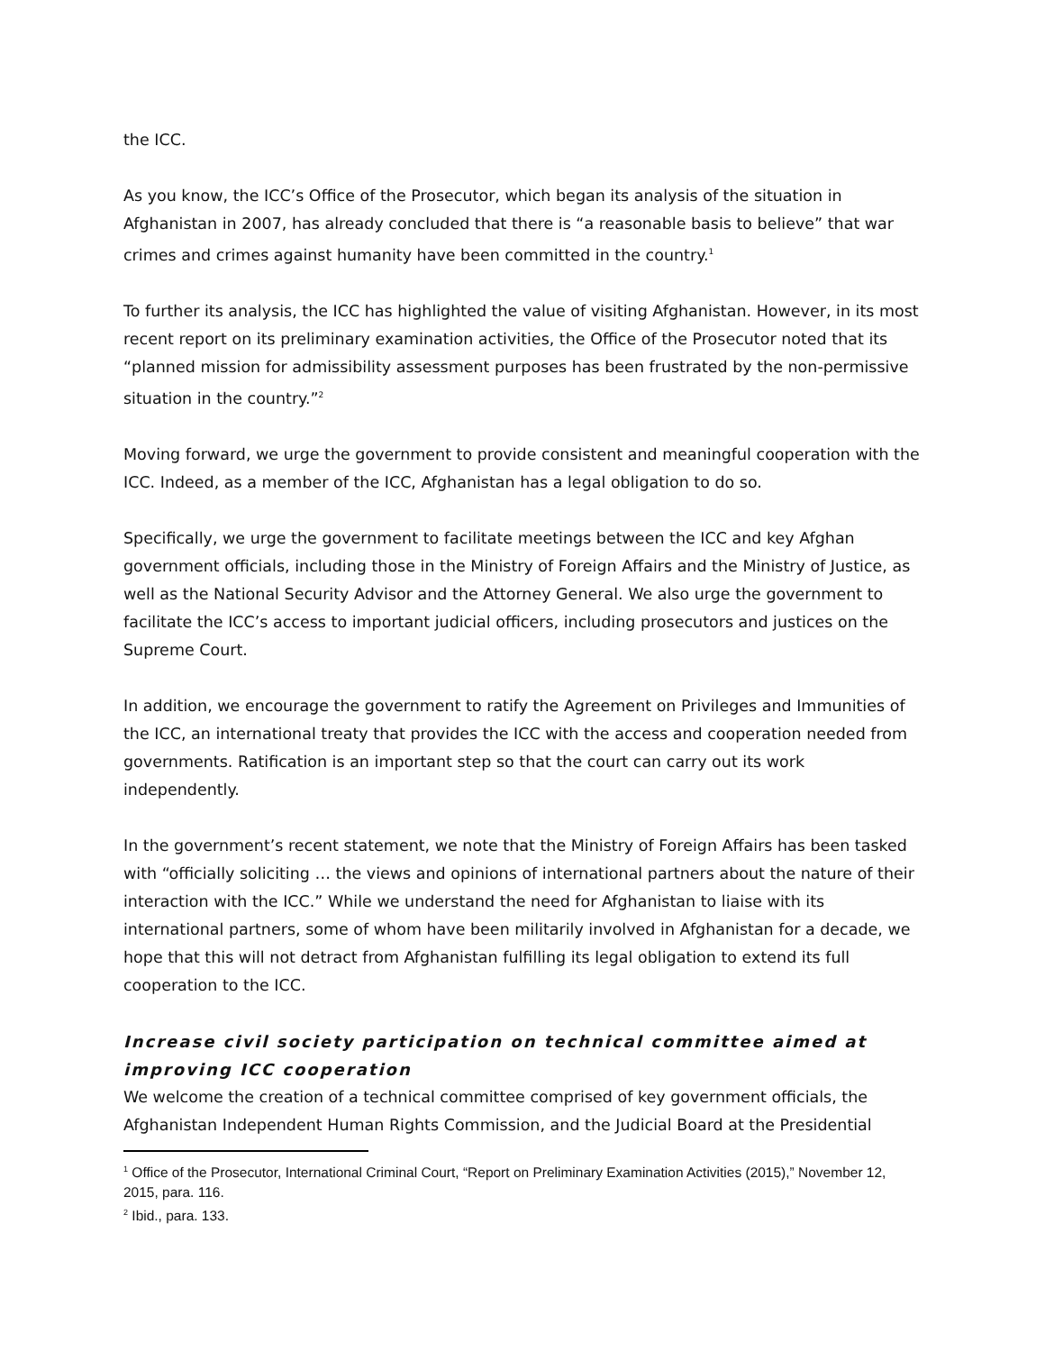the ICC.
As you know, the ICC’s Office of the Prosecutor, which began its analysis of the situation in Afghanistan in 2007, has already concluded that there is “a reasonable basis to believe” that war crimes and crimes against humanity have been committed in the country.<sup>1</sup>
To further its analysis, the ICC has highlighted the value of visiting Afghanistan. However, in its most recent report on its preliminary examination activities, the Office of the Prosecutor noted that its “planned mission for admissibility assessment purposes has been frustrated by the non-permissive situation in the country.”<sup>2</sup>
Moving forward, we urge the government to provide consistent and meaningful cooperation with the ICC. Indeed, as a member of the ICC, Afghanistan has a legal obligation to do so.
Specifically, we urge the government to facilitate meetings between the ICC and key Afghan government officials, including those in the Ministry of Foreign Affairs and the Ministry of Justice, as well as the National Security Advisor and the Attorney General. We also urge the government to facilitate the ICC’s access to important judicial officers, including prosecutors and justices on the Supreme Court.
In addition, we encourage the government to ratify the Agreement on Privileges and Immunities of the ICC, an international treaty that provides the ICC with the access and cooperation needed from governments. Ratification is an important step so that the court can carry out its work independently.
In the government’s recent statement, we note that the Ministry of Foreign Affairs has been tasked with “officially soliciting … the views and opinions of international partners about the nature of their interaction with the ICC.” While we understand the need for Afghanistan to liaise with its international partners, some of whom have been militarily involved in Afghanistan for a decade, we hope that this will not detract from Afghanistan fulfilling its legal obligation to extend its full cooperation to the ICC.
Increase civil society participation on technical committee aimed at improving ICC cooperation
We welcome the creation of a technical committee comprised of key government officials, the Afghanistan Independent Human Rights Commission, and the Judicial Board at the Presidential
<sup>1</sup> Office of the Prosecutor, International Criminal Court, “Report on Preliminary Examination Activities (2015),” November 12, 2015, para. 116.
<sup>2</sup> Ibid., para. 133.